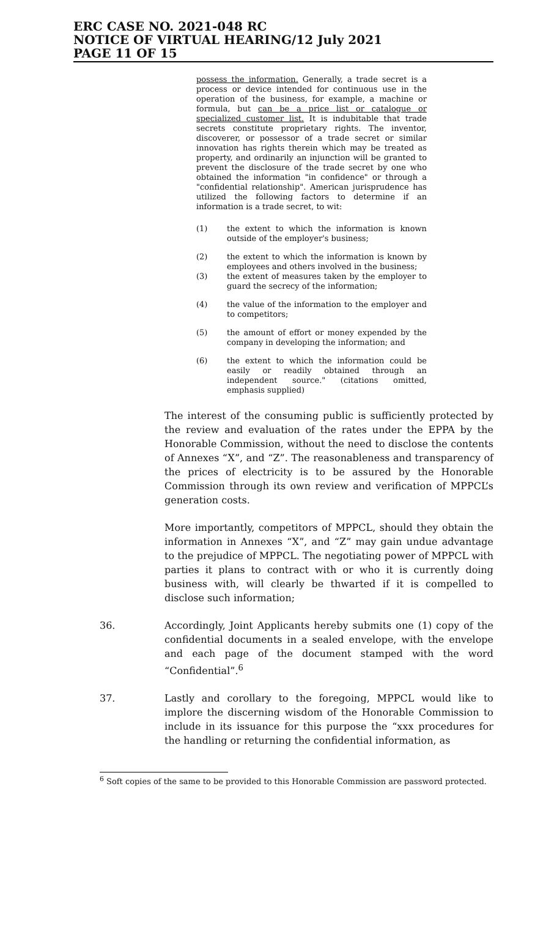ERC CASE NO. 2021-048 RC
NOTICE OF VIRTUAL HEARING/12 July 2021
PAGE 11 OF 15
possess the information. Generally, a trade secret is a process or device intended for continuous use in the operation of the business, for example, a machine or formula, but can be a price list or catalogue or specialized customer list. It is indubitable that trade secrets constitute proprietary rights. The inventor, discoverer, or possessor of a trade secret or similar innovation has rights therein which may be treated as property, and ordinarily an injunction will be granted to prevent the disclosure of the trade secret by one who obtained the information "in confidence" or through a "confidential relationship". American jurisprudence has utilized the following factors to determine if an information is a trade secret, to wit:
(1) the extent to which the information is known outside of the employer's business;
(2) the extent to which the information is known by employees and others involved in the business;
(3) the extent of measures taken by the employer to guard the secrecy of the information;
(4) the value of the information to the employer and to competitors;
(5) the amount of effort or money expended by the company in developing the information; and
(6) the extent to which the information could be easily or readily obtained through an independent source." (citations omitted, emphasis supplied)
The interest of the consuming public is sufficiently protected by the review and evaluation of the rates under the EPPA by the Honorable Commission, without the need to disclose the contents of Annexes “X”, and “Z”. The reasonableness and transparency of the prices of electricity is to be assured by the Honorable Commission through its own review and verification of MPPCL’s generation costs.
More importantly, competitors of MPPCL, should they obtain the information in Annexes “X”, and “Z” may gain undue advantage to the prejudice of MPPCL. The negotiating power of MPPCL with parties it plans to contract with or who it is currently doing business with, will clearly be thwarted if it is compelled to disclose such information;
36. Accordingly, Joint Applicants hereby submits one (1) copy of the confidential documents in a sealed envelope, with the envelope and each page of the document stamped with the word “Confidential”.<sup>6</sup>
37. Lastly and corollary to the foregoing, MPPCL would like to implore the discerning wisdom of the Honorable Commission to include in its issuance for this purpose the “xxx procedures for the handling or returning the confidential information, as
<sup>6</sup> Soft copies of the same to be provided to this Honorable Commission are password protected.